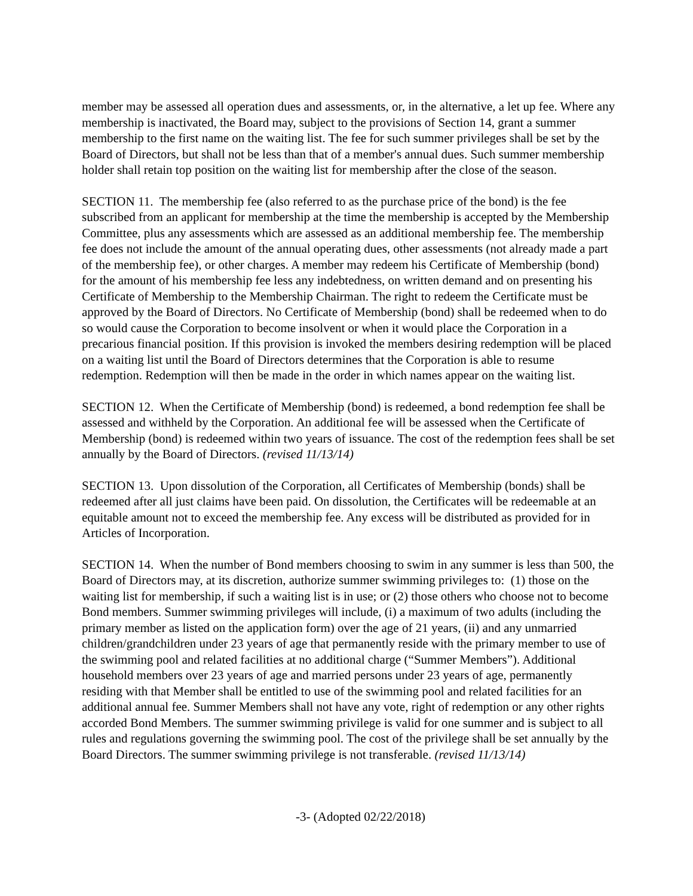member may be assessed all operation dues and assessments, or, in the alternative, a let up fee. Where any membership is inactivated, the Board may, subject to the provisions of Section 14, grant a summer membership to the first name on the waiting list. The fee for such summer privileges shall be set by the Board of Directors, but shall not be less than that of a member's annual dues. Such summer membership holder shall retain top position on the waiting list for membership after the close of the season.
SECTION 11. The membership fee (also referred to as the purchase price of the bond) is the fee subscribed from an applicant for membership at the time the membership is accepted by the Membership Committee, plus any assessments which are assessed as an additional membership fee. The membership fee does not include the amount of the annual operating dues, other assessments (not already made a part of the membership fee), or other charges. A member may redeem his Certificate of Membership (bond) for the amount of his membership fee less any indebtedness, on written demand and on presenting his Certificate of Membership to the Membership Chairman. The right to redeem the Certificate must be approved by the Board of Directors. No Certificate of Membership (bond) shall be redeemed when to do so would cause the Corporation to become insolvent or when it would place the Corporation in a precarious financial position. If this provision is invoked the members desiring redemption will be placed on a waiting list until the Board of Directors determines that the Corporation is able to resume redemption. Redemption will then be made in the order in which names appear on the waiting list.
SECTION 12. When the Certificate of Membership (bond) is redeemed, a bond redemption fee shall be assessed and withheld by the Corporation. An additional fee will be assessed when the Certificate of Membership (bond) is redeemed within two years of issuance. The cost of the redemption fees shall be set annually by the Board of Directors. (revised 11/13/14)
SECTION 13. Upon dissolution of the Corporation, all Certificates of Membership (bonds) shall be redeemed after all just claims have been paid. On dissolution, the Certificates will be redeemable at an equitable amount not to exceed the membership fee. Any excess will be distributed as provided for in Articles of Incorporation.
SECTION 14. When the number of Bond members choosing to swim in any summer is less than 500, the Board of Directors may, at its discretion, authorize summer swimming privileges to: (1) those on the waiting list for membership, if such a waiting list is in use; or (2) those others who choose not to become Bond members. Summer swimming privileges will include, (i) a maximum of two adults (including the primary member as listed on the application form) over the age of 21 years, (ii) and any unmarried children/grandchildren under 23 years of age that permanently reside with the primary member to use of the swimming pool and related facilities at no additional charge (“Summer Members”). Additional household members over 23 years of age and married persons under 23 years of age, permanently residing with that Member shall be entitled to use of the swimming pool and related facilities for an additional annual fee. Summer Members shall not have any vote, right of redemption or any other rights accorded Bond Members. The summer swimming privilege is valid for one summer and is subject to all rules and regulations governing the swimming pool. The cost of the privilege shall be set annually by the Board Directors. The summer swimming privilege is not transferable. (revised 11/13/14)
-3- (Adopted 02/22/2018)